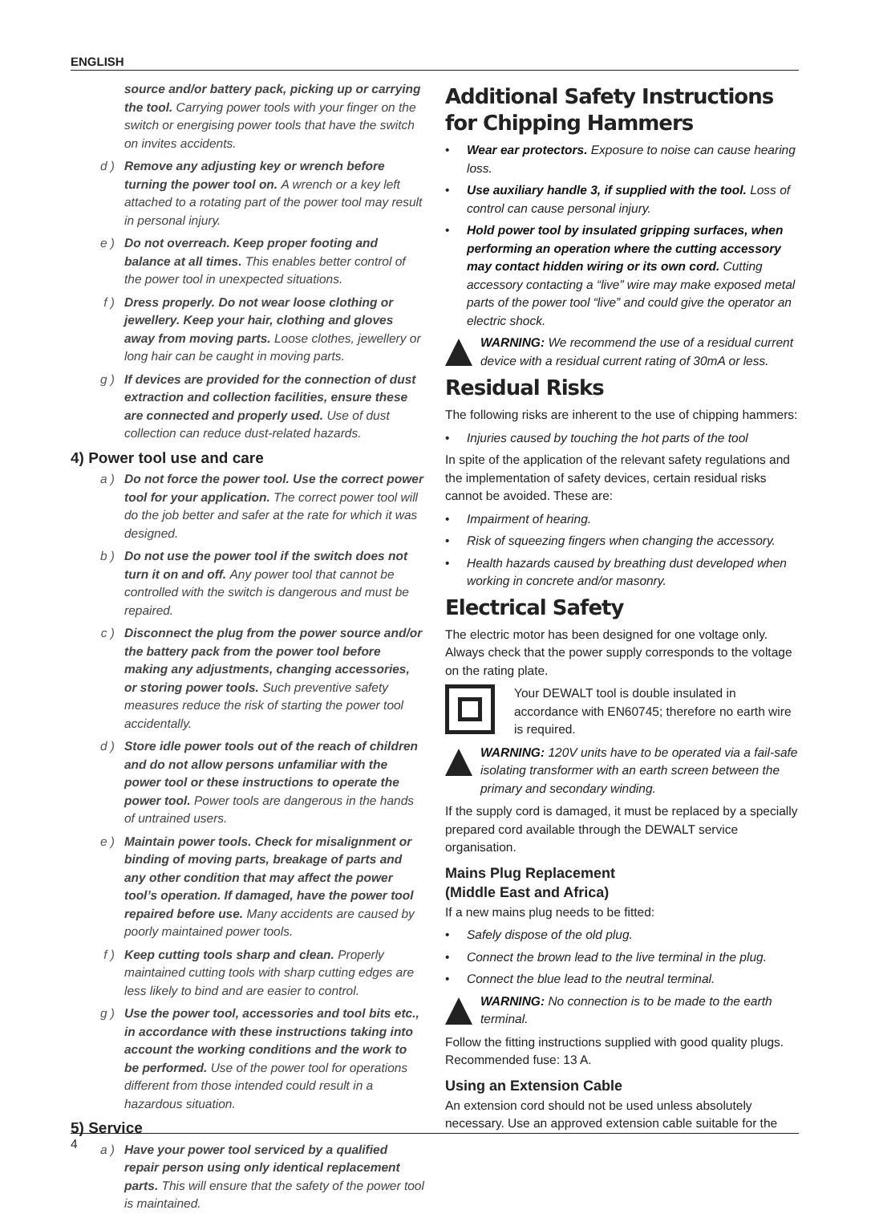ENGLISH
source and/or battery pack, picking up or carrying the tool. Carrying power tools with your finger on the switch or energising power tools that have the switch on invites accidents.
d ) Remove any adjusting key or wrench before turning the power tool on. A wrench or a key left attached to a rotating part of the power tool may result in personal injury.
e ) Do not overreach. Keep proper footing and balance at all times. This enables better control of the power tool in unexpected situations.
f ) Dress properly. Do not wear loose clothing or jewellery. Keep your hair, clothing and gloves away from moving parts. Loose clothes, jewellery or long hair can be caught in moving parts.
g ) If devices are provided for the connection of dust extraction and collection facilities, ensure these are connected and properly used. Use of dust collection can reduce dust-related hazards.
4) Power tool use and care
a ) Do not force the power tool. Use the correct power tool for your application. The correct power tool will do the job better and safer at the rate for which it was designed.
b ) Do not use the power tool if the switch does not turn it on and off. Any power tool that cannot be controlled with the switch is dangerous and must be repaired.
c ) Disconnect the plug from the power source and/or the battery pack from the power tool before making any adjustments, changing accessories, or storing power tools. Such preventive safety measures reduce the risk of starting the power tool accidentally.
d ) Store idle power tools out of the reach of children and do not allow persons unfamiliar with the power tool or these instructions to operate the power tool. Power tools are dangerous in the hands of untrained users.
e ) Maintain power tools. Check for misalignment or binding of moving parts, breakage of parts and any other condition that may affect the power tool’s operation. If damaged, have the power tool repaired before use. Many accidents are caused by poorly maintained power tools.
f ) Keep cutting tools sharp and clean. Properly maintained cutting tools with sharp cutting edges are less likely to bind and are easier to control.
g ) Use the power tool, accessories and tool bits etc., in accordance with these instructions taking into account the working conditions and the work to be performed. Use of the power tool for operations different from those intended could result in a hazardous situation.
5) Service
a ) Have your power tool serviced by a qualified repair person using only identical replacement parts. This will ensure that the safety of the power tool is maintained.
Additional Safety Instructions for Chipping Hammers
• Wear ear protectors. Exposure to noise can cause hearing loss.
• Use auxiliary handle 3, if supplied with the tool. Loss of control can cause personal injury.
• Hold power tool by insulated gripping surfaces, when performing an operation where the cutting accessory may contact hidden wiring or its own cord. Cutting accessory contacting a “live” wire may make exposed metal parts of the power tool “live” and could give the operator an electric shock.
WARNING: We recommend the use of a residual current device with a residual current rating of 30mA or less.
Residual Risks
The following risks are inherent to the use of chipping hammers:
• Injuries caused by touching the hot parts of the tool
In spite of the application of the relevant safety regulations and the implementation of safety devices, certain residual risks cannot be avoided. These are:
• Impairment of hearing.
• Risk of squeezing fingers when changing the accessory.
• Health hazards caused by breathing dust developed when working in concrete and/or masonry.
Electrical Safety
The electric motor has been designed for one voltage only. Always check that the power supply corresponds to the voltage on the rating plate.
Your DEWALT tool is double insulated in accordance with EN60745; therefore no earth wire is required.
WARNING: 120V units have to be operated via a fail-safe isolating transformer with an earth screen between the primary and secondary winding.
If the supply cord is damaged, it must be replaced by a specially prepared cord available through the DEWALT service organisation.
Mains Plug Replacement
(Middle East and Africa)
If a new mains plug needs to be fitted:
• Safely dispose of the old plug.
• Connect the brown lead to the live terminal in the plug.
• Connect the blue lead to the neutral terminal.
WARNING: No connection is to be made to the earth terminal.
Follow the fitting instructions supplied with good quality plugs. Recommended fuse: 13 A.
Using an Extension Cable
An extension cord should not be used unless absolutely necessary. Use an approved extension cable suitable for the
4